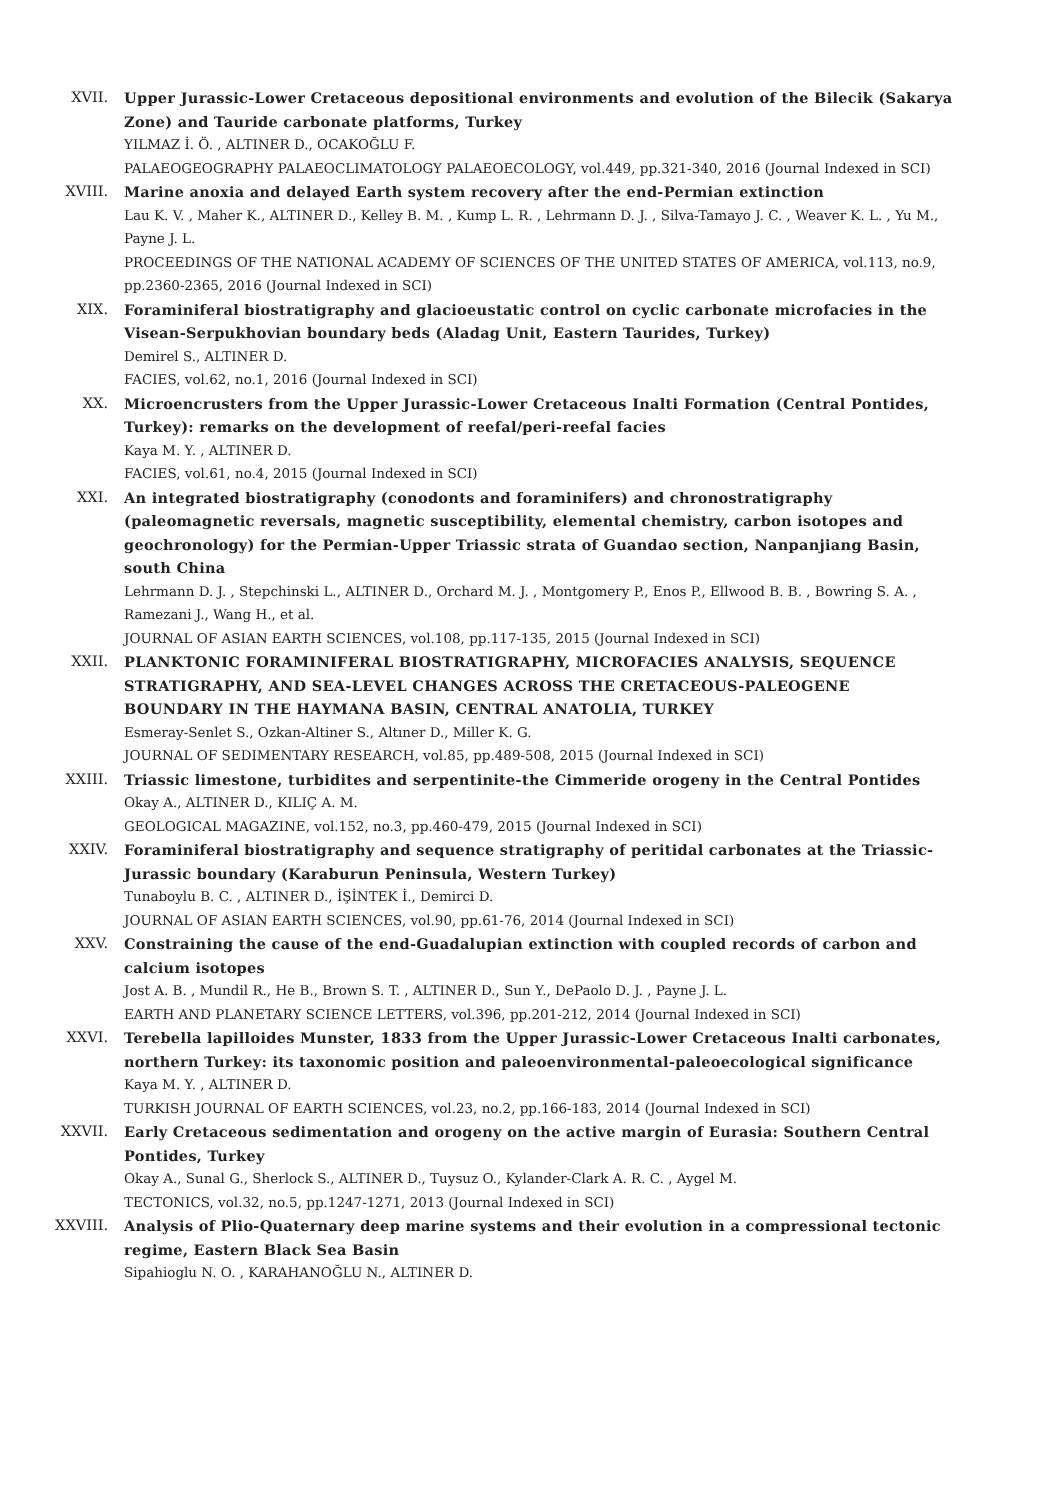XVII. Upper Jurassic-Lower Cretaceous depositional environments and evolution of the Bilecik (Sakarya Zone) and Tauride carbonate platforms, Turkey
YILMAZ İ. Ö. , ALTINER D., OCAKOĞLU F.
PALAEOGEOGRAPHY PALAEOCLIMATOLOGY PALAEOECOLOGY, vol.449, pp.321-340, 2016 (Journal Indexed in SCI)
XVIII. Marine anoxia and delayed Earth system recovery after the end-Permian extinction
Lau K. V. , Maher K., ALTINER D., Kelley B. M. , Kump L. R. , Lehrmann D. J. , Silva-Tamayo J. C. , Weaver K. L. , Yu M., Payne J. L.
PROCEEDINGS OF THE NATIONAL ACADEMY OF SCIENCES OF THE UNITED STATES OF AMERICA, vol.113, no.9, pp.2360-2365, 2016 (Journal Indexed in SCI)
XIX. Foraminiferal biostratigraphy and glacioeustatic control on cyclic carbonate microfacies in the Visean-Serpukhovian boundary beds (Aladag Unit, Eastern Taurides, Turkey)
Demirel S., ALTINER D.
FACIES, vol.62, no.1, 2016 (Journal Indexed in SCI)
XX. Microencrusters from the Upper Jurassic-Lower Cretaceous Inalti Formation (Central Pontides, Turkey): remarks on the development of reefal/peri-reefal facies
Kaya M. Y. , ALTINER D.
FACIES, vol.61, no.4, 2015 (Journal Indexed in SCI)
XXI. An integrated biostratigraphy (conodonts and foraminifers) and chronostratigraphy (paleomagnetic reversals, magnetic susceptibility, elemental chemistry, carbon isotopes and geochronology) for the Permian-Upper Triassic strata of Guandao section, Nanpanjiang Basin, south China
Lehrmann D. J. , Stepchinski L., ALTINER D., Orchard M. J. , Montgomery P., Enos P., Ellwood B. B. , Bowring S. A. , Ramezani J., Wang H., et al.
JOURNAL OF ASIAN EARTH SCIENCES, vol.108, pp.117-135, 2015 (Journal Indexed in SCI)
XXII. PLANKTONIC FORAMINIFERAL BIOSTRATIGRAPHY, MICROFACIES ANALYSIS, SEQUENCE STRATIGRAPHY, AND SEA-LEVEL CHANGES ACROSS THE CRETACEOUS-PALEOGENE BOUNDARY IN THE HAYMANA BASIN, CENTRAL ANATOLIA, TURKEY
Esmeray-Senlet S., Ozkan-Altiner S., Altıner D., Miller K. G.
JOURNAL OF SEDIMENTARY RESEARCH, vol.85, pp.489-508, 2015 (Journal Indexed in SCI)
XXIII. Triassic limestone, turbidites and serpentinite-the Cimmeride orogeny in the Central Pontides
Okay A., ALTINER D., KILIÇ A. M.
GEOLOGICAL MAGAZINE, vol.152, no.3, pp.460-479, 2015 (Journal Indexed in SCI)
XXIV. Foraminiferal biostratigraphy and sequence stratigraphy of peritidal carbonates at the Triassic-Jurassic boundary (Karaburun Peninsula, Western Turkey)
Tunaboylu B. C. , ALTINER D., İŞİNTEK İ., Demirci D.
JOURNAL OF ASIAN EARTH SCIENCES, vol.90, pp.61-76, 2014 (Journal Indexed in SCI)
XXV. Constraining the cause of the end-Guadalupian extinction with coupled records of carbon and calcium isotopes
Jost A. B. , Mundil R., He B., Brown S. T. , ALTINER D., Sun Y., DePaolo D. J. , Payne J. L.
EARTH AND PLANETARY SCIENCE LETTERS, vol.396, pp.201-212, 2014 (Journal Indexed in SCI)
XXVI. Terebella lapilloides Munster, 1833 from the Upper Jurassic-Lower Cretaceous Inalti carbonates, northern Turkey: its taxonomic position and paleoenvironmental-paleoecological significance
Kaya M. Y. , ALTINER D.
TURKISH JOURNAL OF EARTH SCIENCES, vol.23, no.2, pp.166-183, 2014 (Journal Indexed in SCI)
XXVII. Early Cretaceous sedimentation and orogeny on the active margin of Eurasia: Southern Central Pontides, Turkey
Okay A., Sunal G., Sherlock S., ALTINER D., Tuysuz O., Kylander-Clark A. R. C. , Aygel M.
TECTONICS, vol.32, no.5, pp.1247-1271, 2013 (Journal Indexed in SCI)
XXVIII. Analysis of Plio-Quaternary deep marine systems and their evolution in a compressional tectonic regime, Eastern Black Sea Basin
Sipahioglu N. O. , KARAHANOĞLU N., ALTINER D.